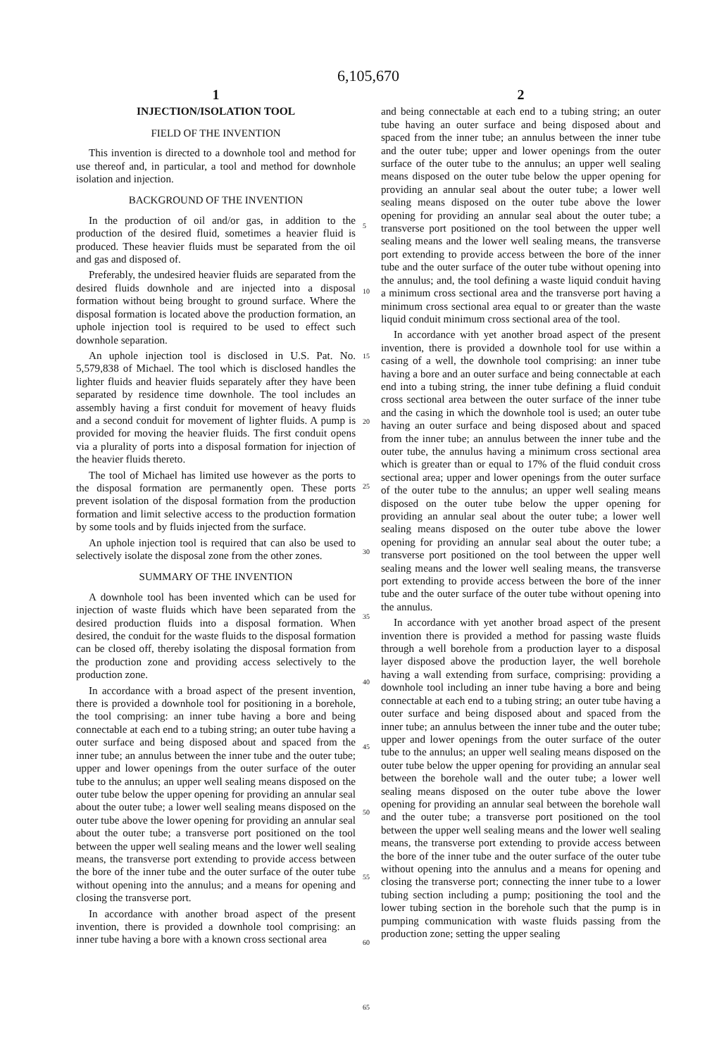6,105,670
1
INJECTION/ISOLATION TOOL
FIELD OF THE INVENTION
This invention is directed to a downhole tool and method for use thereof and, in particular, a tool and method for downhole isolation and injection.
BACKGROUND OF THE INVENTION
In the production of oil and/or gas, in addition to the production of the desired fluid, sometimes a heavier fluid is produced. These heavier fluids must be separated from the oil and gas and disposed of.
Preferably, the undesired heavier fluids are separated from the desired fluids downhole and are injected into a disposal formation without being brought to ground surface. Where the disposal formation is located above the production formation, an uphole injection tool is required to be used to effect such downhole separation.
An uphole injection tool is disclosed in U.S. Pat. No. 5,579,838 of Michael. The tool which is disclosed handles the lighter fluids and heavier fluids separately after they have been separated by residence time downhole. The tool includes an assembly having a first conduit for movement of heavy fluids and a second conduit for movement of lighter fluids. A pump is provided for moving the heavier fluids. The first conduit opens via a plurality of ports into a disposal formation for injection of the heavier fluids thereto.
The tool of Michael has limited use however as the ports to the disposal formation are permanently open. These ports prevent isolation of the disposal formation from the production formation and limit selective access to the production formation by some tools and by fluids injected from the surface.
An uphole injection tool is required that can also be used to selectively isolate the disposal zone from the other zones.
SUMMARY OF THE INVENTION
A downhole tool has been invented which can be used for injection of waste fluids which have been separated from the desired production fluids into a disposal formation. When desired, the conduit for the waste fluids to the disposal formation can be closed off, thereby isolating the disposal formation from the production zone and providing access selectively to the production zone.
In accordance with a broad aspect of the present invention, there is provided a downhole tool for positioning in a borehole, the tool comprising: an inner tube having a bore and being connectable at each end to a tubing string; an outer tube having a outer surface and being disposed about and spaced from the inner tube; an annulus between the inner tube and the outer tube; upper and lower openings from the outer surface of the outer tube to the annulus; an upper well sealing means disposed on the outer tube below the upper opening for providing an annular seal about the outer tube; a lower well sealing means disposed on the outer tube above the lower opening for providing an annular seal about the outer tube; a transverse port positioned on the tool between the upper well sealing means and the lower well sealing means, the transverse port extending to provide access between the bore of the inner tube and the outer surface of the outer tube without opening into the annulus; and a means for opening and closing the transverse port.
In accordance with another broad aspect of the present invention, there is provided a downhole tool comprising: an inner tube having a bore with a known cross sectional area
5
10
15
20
25
30
35
40
45
50
55
60
65
2
and being connectable at each end to a tubing string; an outer tube having an outer surface and being disposed about and spaced from the inner tube; an annulus between the inner tube and the outer tube; upper and lower openings from the outer surface of the outer tube to the annulus; an upper well sealing means disposed on the outer tube below the upper opening for providing an annular seal about the outer tube; a lower well sealing means disposed on the outer tube above the lower opening for providing an annular seal about the outer tube; a transverse port positioned on the tool between the upper well sealing means and the lower well sealing means, the transverse port extending to provide access between the bore of the inner tube and the outer surface of the outer tube without opening into the annulus; and, the tool defining a waste liquid conduit having a minimum cross sectional area and the transverse port having a minimum cross sectional area equal to or greater than the waste liquid conduit minimum cross sectional area of the tool.
In accordance with yet another broad aspect of the present invention, there is provided a downhole tool for use within a casing of a well, the downhole tool comprising: an inner tube having a bore and an outer surface and being connectable at each end into a tubing string, the inner tube defining a fluid conduit cross sectional area between the outer surface of the inner tube and the casing in which the downhole tool is used; an outer tube having an outer surface and being disposed about and spaced from the inner tube; an annulus between the inner tube and the outer tube, the annulus having a minimum cross sectional area which is greater than or equal to 17% of the fluid conduit cross sectional area; upper and lower openings from the outer surface of the outer tube to the annulus; an upper well sealing means disposed on the outer tube below the upper opening for providing an annular seal about the outer tube; a lower well sealing means disposed on the outer tube above the lower opening for providing an annular seal about the outer tube; a transverse port positioned on the tool between the upper well sealing means and the lower well sealing means, the transverse port extending to provide access between the bore of the inner tube and the outer surface of the outer tube without opening into the annulus.
In accordance with yet another broad aspect of the present invention there is provided a method for passing waste fluids through a well borehole from a production layer to a disposal layer disposed above the production layer, the well borehole having a wall extending from surface, comprising: providing a downhole tool including an inner tube having a bore and being connectable at each end to a tubing string; an outer tube having a outer surface and being disposed about and spaced from the inner tube; an annulus between the inner tube and the outer tube; upper and lower openings from the outer surface of the outer tube to the annulus; an upper well sealing means disposed on the outer tube below the upper opening for providing an annular seal between the borehole wall and the outer tube; a lower well sealing means disposed on the outer tube above the lower opening for providing an annular seal between the borehole wall and the outer tube; a transverse port positioned on the tool between the upper well sealing means and the lower well sealing means, the transverse port extending to provide access between the bore of the inner tube and the outer surface of the outer tube without opening into the annulus and a means for opening and closing the transverse port; connecting the inner tube to a lower tubing section including a pump; positioning the tool and the lower tubing section in the borehole such that the pump is in pumping communication with waste fluids passing from the production zone; setting the upper sealing